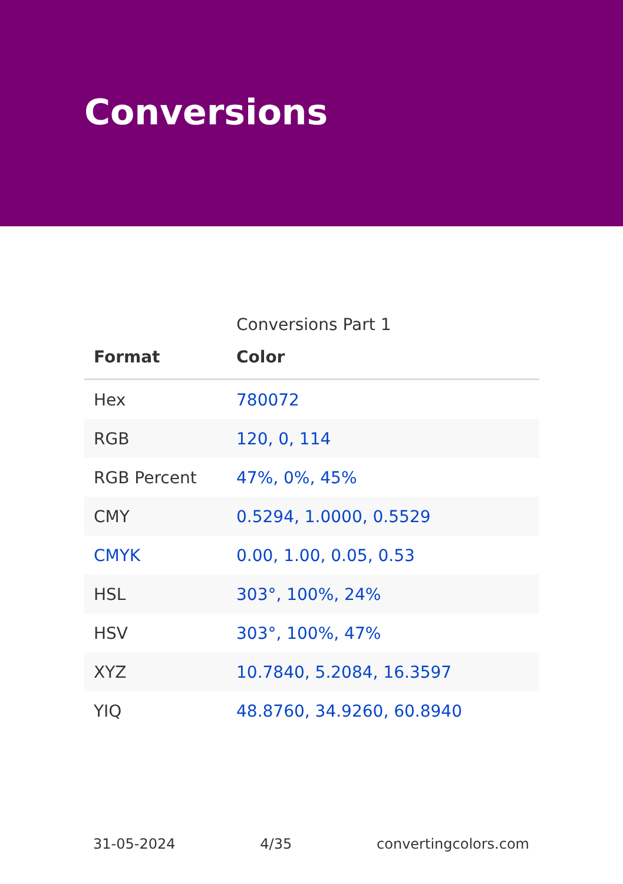Conversions
Conversions Part 1
| Format | Color |
| --- | --- |
| Hex | 780072 |
| RGB | 120, 0, 114 |
| RGB Percent | 47%, 0%, 45% |
| CMY | 0.5294, 1.0000, 0.5529 |
| CMYK | 0.00, 1.00, 0.05, 0.53 |
| HSL | 303°, 100%, 24% |
| HSV | 303°, 100%, 47% |
| XYZ | 10.7840, 5.2084, 16.3597 |
| YIQ | 48.8760, 34.9260, 60.8940 |
31-05-2024 4/35 convertingcolors.com